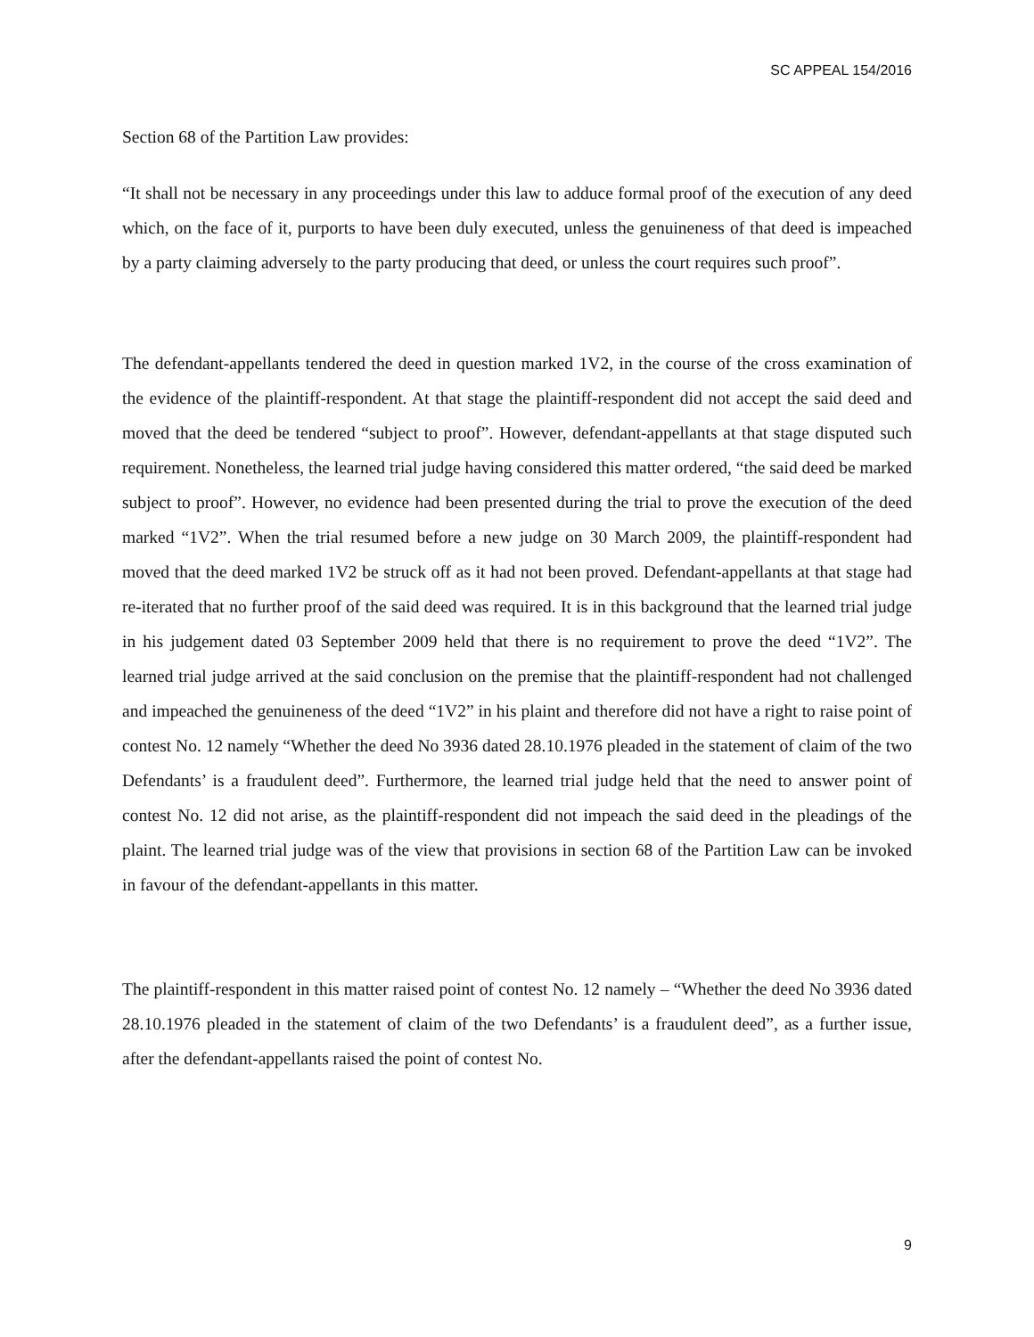SC APPEAL 154/2016
Section 68 of the Partition Law provides:
“It shall not be necessary in any proceedings under this law to adduce formal proof of the execution of any deed which, on the face of it, purports to have been duly executed, unless the genuineness of that deed is impeached by a party claiming adversely to the party producing that deed, or unless the court requires such proof”.
The defendant-appellants tendered the deed in question marked 1V2, in the course of the cross examination of the evidence of the plaintiff-respondent. At that stage the plaintiff-respondent did not accept the said deed and moved that the deed be tendered “subject to proof”. However, defendant-appellants at that stage disputed such requirement. Nonetheless, the learned trial judge having considered this matter ordered, “the said deed be marked subject to proof”. However, no evidence had been presented during the trial to prove the execution of the deed marked “1V2”. When the trial resumed before a new judge on 30 March 2009, the plaintiff-respondent had moved that the deed marked 1V2 be struck off as it had not been proved. Defendant-appellants at that stage had re-iterated that no further proof of the said deed was required. It is in this background that the learned trial judge in his judgement dated 03 September 2009 held that there is no requirement to prove the deed “1V2”. The learned trial judge arrived at the said conclusion on the premise that the plaintiff-respondent had not challenged and impeached the genuineness of the deed “1V2” in his plaint and therefore did not have a right to raise point of contest No. 12 namely “Whether the deed No 3936 dated 28.10.1976 pleaded in the statement of claim of the two Defendants’ is a fraudulent deed”. Furthermore, the learned trial judge held that the need to answer point of contest No. 12 did not arise, as the plaintiff-respondent did not impeach the said deed in the pleadings of the plaint. The learned trial judge was of the view that provisions in section 68 of the Partition Law can be invoked in favour of the defendant-appellants in this matter.
The plaintiff-respondent in this matter raised point of contest No. 12 namely – “Whether the deed No 3936 dated 28.10.1976 pleaded in the statement of claim of the two Defendants’ is a fraudulent deed”, as a further issue, after the defendant-appellants raised the point of contest No.
9